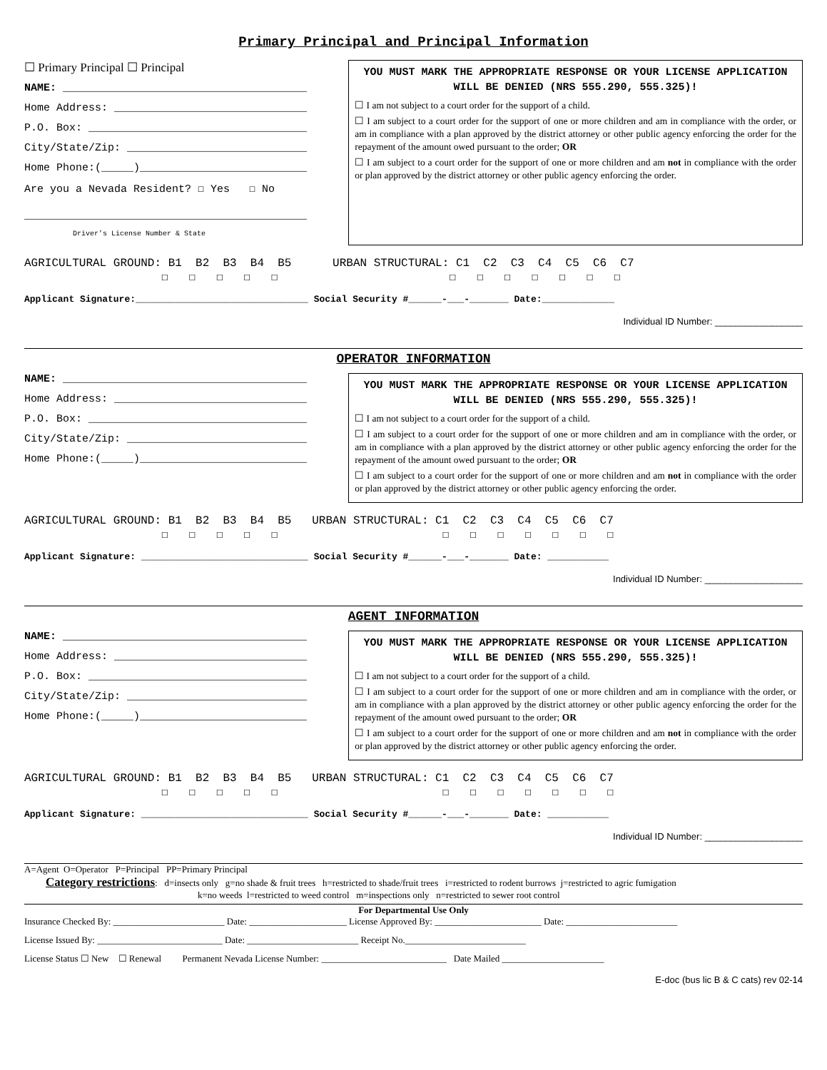Primary Principal and Principal Information
☐ Primary Principal ☐ Principal
NAME: ______________________________________
Home Address: ______________________________
P.O. Box: __________________________________
City/State/Zip: ____________________________
Home Phone:(_____)__________________________
Are you a Nevada Resident? ☐ Yes ☐ No
____________________________________________
Driver’s License Number & State
YOU MUST MARK THE APPROPRIATE RESPONSE OR YOUR LICENSE APPLICATION WILL BE DENIED (NRS 555.290, 555.325)!
☐ I am not subject to a court order for the support of a child.
☐ I am subject to a court order for the support of one or more children and am in compliance with the order, or am in compliance with a plan approved by the district attorney or other public agency enforcing the order for the repayment of the amount owed pursuant to the order; OR
☐ I am subject to a court order for the support of one or more children and am not in compliance with the order or plan approved by the district attorney or other public agency enforcing the order.
AGRICULTURAL GROUND: B1 B2 B3 B4 B5 URBAN STRUCTURAL: C1 C2 C3 C4 C5 C6 C7 ☐ ☐ ☐ ☐ ☐ ☐ ☐ ☐ ☐ ☐ ☐ ☐
Applicant Signature:_______________________________ Social Security #______-___-_______ Date:_____________
Individual ID Number: _________________
OPERATOR INFORMATION
NAME: ______________________________________
Home Address: ______________________________
P.O. Box: __________________________________
City/State/Zip: ____________________________
Home Phone:(_____)__________________________
YOU MUST MARK THE APPROPRIATE RESPONSE OR YOUR LICENSE APPLICATION WILL BE DENIED (NRS 555.290, 555.325)!
☐ I am not subject to a court order for the support of a child.
☐ I am subject to a court order for the support of one or more children and am in compliance with the order, or am in compliance with a plan approved by the district attorney or other public agency enforcing the order for the repayment of the amount owed pursuant to the order; OR
☐ I am subject to a court order for the support of one or more children and am not in compliance with the order or plan approved by the district attorney or other public agency enforcing the order.
AGRICULTURAL GROUND: B1 B2 B3 B4 B5 URBAN STRUCTURAL: C1 C2 C3 C4 C5 C6 C7 ☐ ☐ ☐ ☐ ☐ ☐ ☐ ☐ ☐ ☐ ☐ ☐
Applicant Signature: ______________________________ Social Security #______-___-_______ Date: ___________
Individual ID Number: ___________________
AGENT INFORMATION
NAME: ______________________________________
Home Address: ______________________________
P.O. Box: __________________________________
City/State/Zip: ____________________________
Home Phone:(_____)__________________________
YOU MUST MARK THE APPROPRIATE RESPONSE OR YOUR LICENSE APPLICATION WILL BE DENIED (NRS 555.290, 555.325)!
☐ I am not subject to a court order for the support of a child.
☐ I am subject to a court order for the support of one or more children and am in compliance with the order, or am in compliance with a plan approved by the district attorney or other public agency enforcing the order for the repayment of the amount owed pursuant to the order; OR
☐ I am subject to a court order for the support of one or more children and am not in compliance with the order or plan approved by the district attorney or other public agency enforcing the order.
AGRICULTURAL GROUND: B1 B2 B3 B4 B5 URBAN STRUCTURAL: C1 C2 C3 C4 C5 C6 C7 ☐ ☐ ☐ ☐ ☐ ☐ ☐ ☐ ☐ ☐ ☐ ☐
Applicant Signature: ______________________________ Social Security #______-___-_______ Date: ___________
Individual ID Number: ___________________
A=Agent O=Operator P=Principal PP=Primary Principal
Category restrictions: d=insects only g=no shade & fruit trees h=restricted to shade/fruit trees i=restricted to rodent burrows j=restricted to agric fumigation
k=no weeds l=restricted to weed control m=inspections only n=restricted to sewer root control
For Departmental Use Only
Insurance Checked By: ________________________ Date: _____________________ License Approved By: _______________________ Date: ________________________
License Issued By: ___________________________ Date: ________________________ Receipt No.__________________________
License Status ☐ New ☐ Renewal Permanent Nevada License Number: ___________________________ Date Mailed ______________________
E-doc (bus lic B & C cats) rev 02-14